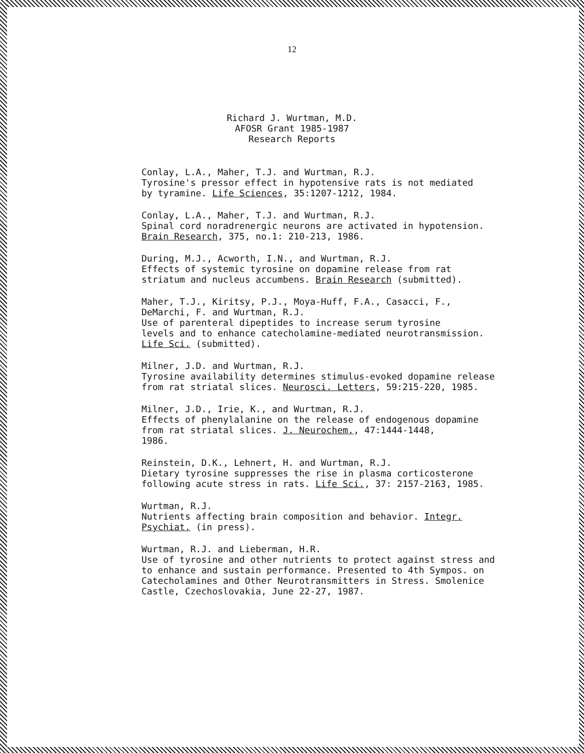12
Richard J. Wurtman, M.D.
AFOSR Grant 1985-1987
Research Reports
Conlay, L.A., Maher, T.J. and Wurtman, R.J.
Tyrosine's pressor effect in hypotensive rats is not mediated
by tyramine. Life Sciences, 35:1207-1212, 1984.
Conlay, L.A., Maher, T.J. and Wurtman, R.J.
Spinal cord noradrenergic neurons are activated in hypotension.
Brain Research, 375, no.1: 210-213, 1986.
During, M.J., Acworth, I.N., and Wurtman, R.J.
Effects of systemic tyrosine on dopamine release from rat
striatum and nucleus accumbens. Brain Research (submitted).
Maher, T.J., Kiritsy, P.J., Moya-Huff, F.A., Casacci, F.,
DeMarchi, F. and Wurtman, R.J.
Use of parenteral dipeptides to increase serum tyrosine
levels and to enhance catecholamine-mediated neurotransmission.
Life Sci. (submitted).
Milner, J.D. and Wurtman, R.J.
Tyrosine availability determines stimulus-evoked dopamine release
from rat striatal slices. Neurosci. Letters, 59:215-220, 1985.
Milner, J.D., Irie, K., and Wurtman, R.J.
Effects of phenylalanine on the release of endogenous dopamine
from rat striatal slices. J. Neurochem., 47:1444-1448,
1986.
Reinstein, D.K., Lehnert, H. and Wurtman, R.J.
Dietary tyrosine suppresses the rise in plasma corticosterone
following acute stress in rats. Life Sci., 37: 2157-2163, 1985.
Wurtman, R.J.
Nutrients affecting brain composition and behavior. Integr.
Psychiat. (in press).
Wurtman, R.J. and Lieberman, H.R.
Use of tyrosine and other nutrients to protect against stress and
to enhance and sustain performance. Presented to 4th Sympos. on
Catecholamines and Other Neurotransmitters in Stress. Smolenice
Castle, Czechoslovakia, June 22-27, 1987.